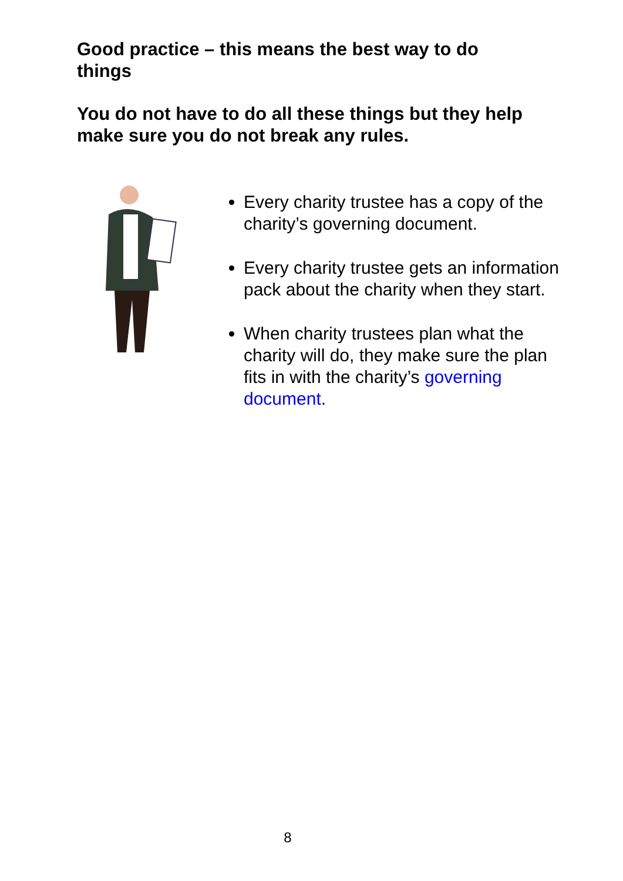Good practice – this means the best way to do things
You do not have to do all these things but they help make sure you do not break any rules.
Every charity trustee has a copy of the charity’s governing document.
Every charity trustee gets an information pack about the charity when they start.
When charity trustees plan what the charity will do, they make sure the plan fits in with the charity’s governing document.
8